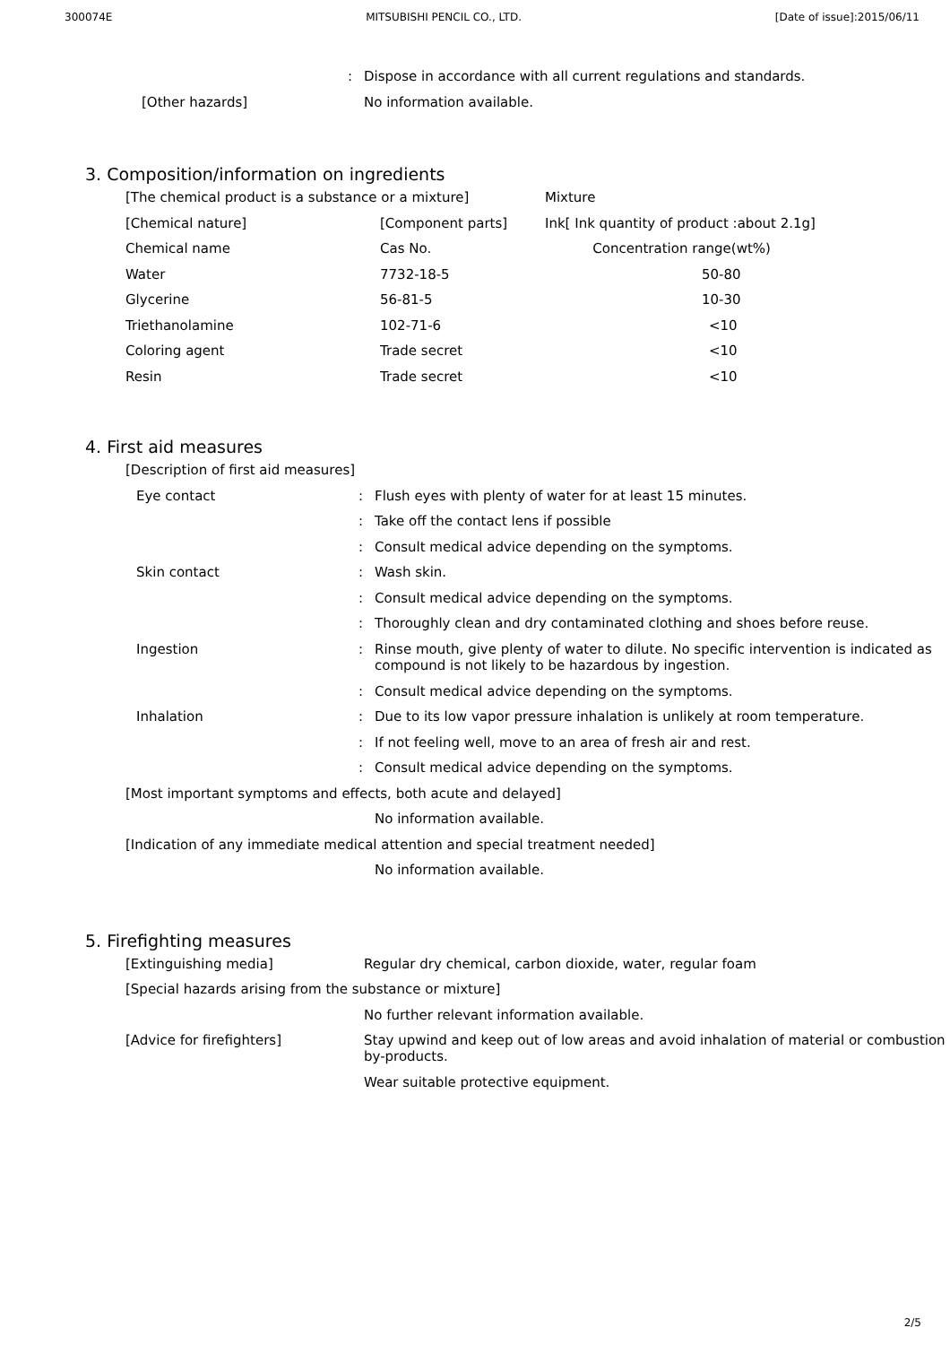300074E MITSUBISHI PENCIL CO., LTD. [Date of issue]:2015/06/11
| | : | Dispose in accordance with all current regulations and standards. |
| [Other hazards] | | No information available. |
3. Composition/information on ingredients
| [The chemical product is a substance or a mixture] | | Mixture |
| [Chemical nature] | [Component parts] | Ink[ Ink quantity of product :about 2.1g] |
| Chemical name | Cas No. | Concentration range(wt%) |
| Water | 7732-18-5 | 50-80 |
| Glycerine | 56-81-5 | 10-30 |
| Triethanolamine | 102-71-6 | <10 |
| Coloring agent | Trade secret | <10 |
| Resin | Trade secret | <10 |
4. First aid measures
| [Description of first aid measures] | | |
| Eye contact | : | Flush eyes with plenty of water for at least 15 minutes. |
| | : | Take off the contact lens if possible |
| | : | Consult medical advice depending on the symptoms. |
| Skin contact | : | Wash skin. |
| | : | Consult medical advice depending on the symptoms. |
| | : | Thoroughly clean and dry contaminated clothing and shoes before reuse. |
| Ingestion | : | Rinse mouth, give plenty of water to dilute. No specific intervention is indicated as compound is not likely to be hazardous by ingestion. |
| | : | Consult medical advice depending on the symptoms. |
| Inhalation | : | Due to its low vapor pressure inhalation is unlikely at room temperature. |
| | : | If not feeling well, move to an area of fresh air and rest. |
| | : | Consult medical advice depending on the symptoms. |
| [Most important symptoms and effects, both acute and delayed] | | |
| | | No information available. |
| [Indication of any immediate medical attention and special treatment needed] | | |
| | | No information available. |
5. Firefighting measures
| [Extinguishing media] | Regular dry chemical, carbon dioxide, water, regular foam |
| [Special hazards arising from the substance or mixture] | |
| | No further relevant information available. |
| [Advice for firefighters] | Stay upwind and keep out of low areas and avoid inhalation of material or combustion by-products. |
| | Wear suitable protective equipment. |
2/5